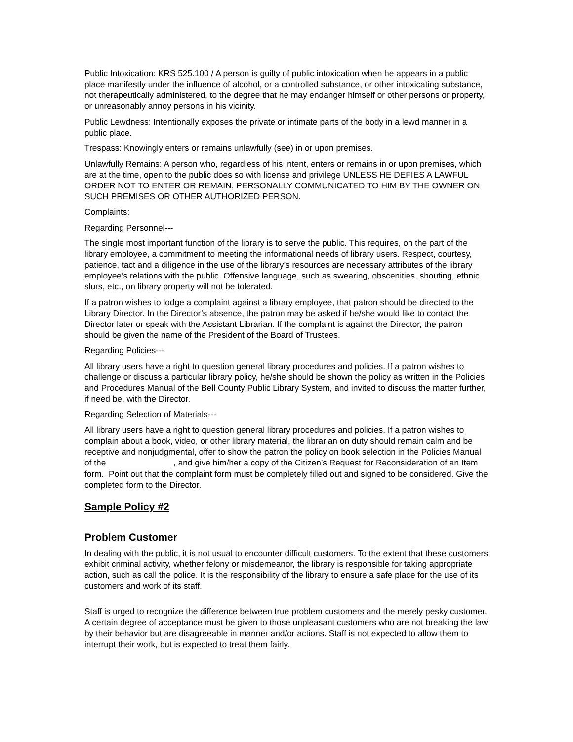Public Intoxication: KRS 525.100 / A person is guilty of public intoxication when he appears in a public place manifestly under the influence of alcohol, or a controlled substance, or other intoxicating substance, not therapeutically administered, to the degree that he may endanger himself or other persons or property, or unreasonably annoy persons in his vicinity.
Public Lewdness: Intentionally exposes the private or intimate parts of the body in a lewd manner in a public place.
Trespass: Knowingly enters or remains unlawfully (see) in or upon premises.
Unlawfully Remains: A person who, regardless of his intent, enters or remains in or upon premises, which are at the time, open to the public does so with license and privilege UNLESS HE DEFIES A LAWFUL ORDER NOT TO ENTER OR REMAIN, PERSONALLY COMMUNICATED TO HIM BY THE OWNER ON SUCH PREMISES OR OTHER AUTHORIZED PERSON.
Complaints:
Regarding Personnel---
The single most important function of the library is to serve the public. This requires, on the part of the library employee, a commitment to meeting the informational needs of library users. Respect, courtesy, patience, tact and a diligence in the use of the library’s resources are necessary attributes of the library employee’s relations with the public. Offensive language, such as swearing, obscenities, shouting, ethnic slurs, etc., on library property will not be tolerated.
If a patron wishes to lodge a complaint against a library employee, that patron should be directed to the Library Director. In the Director’s absence, the patron may be asked if he/she would like to contact the Director later or speak with the Assistant Librarian. If the complaint is against the Director, the patron should be given the name of the President of the Board of Trustees.
Regarding Policies---
All library users have a right to question general library procedures and policies. If a patron wishes to challenge or discuss a particular library policy, he/she should be shown the policy as written in the Policies and Procedures Manual of the Bell County Public Library System, and invited to discuss the matter further, if need be, with the Director.
Regarding Selection of Materials---
All library users have a right to question general library procedures and policies. If a patron wishes to complain about a book, video, or other library material, the librarian on duty should remain calm and be receptive and nonjudgmental, offer to show the patron the policy on book selection in the Policies Manual of the , and give him/her a copy of the Citizen’s Request for Reconsideration of an Item form. Point out that the complaint form must be completely filled out and signed to be considered. Give the completed form to the Director.
Sample Policy #2
Problem Customer
In dealing with the public, it is not usual to encounter difficult customers. To the extent that these customers exhibit criminal activity, whether felony or misdemeanor, the library is responsible for taking appropriate action, such as call the police. It is the responsibility of the library to ensure a safe place for the use of its customers and work of its staff.
Staff is urged to recognize the difference between true problem customers and the merely pesky customer. A certain degree of acceptance must be given to those unpleasant customers who are not breaking the law by their behavior but are disagreeable in manner and/or actions. Staff is not expected to allow them to interrupt their work, but is expected to treat them fairly.